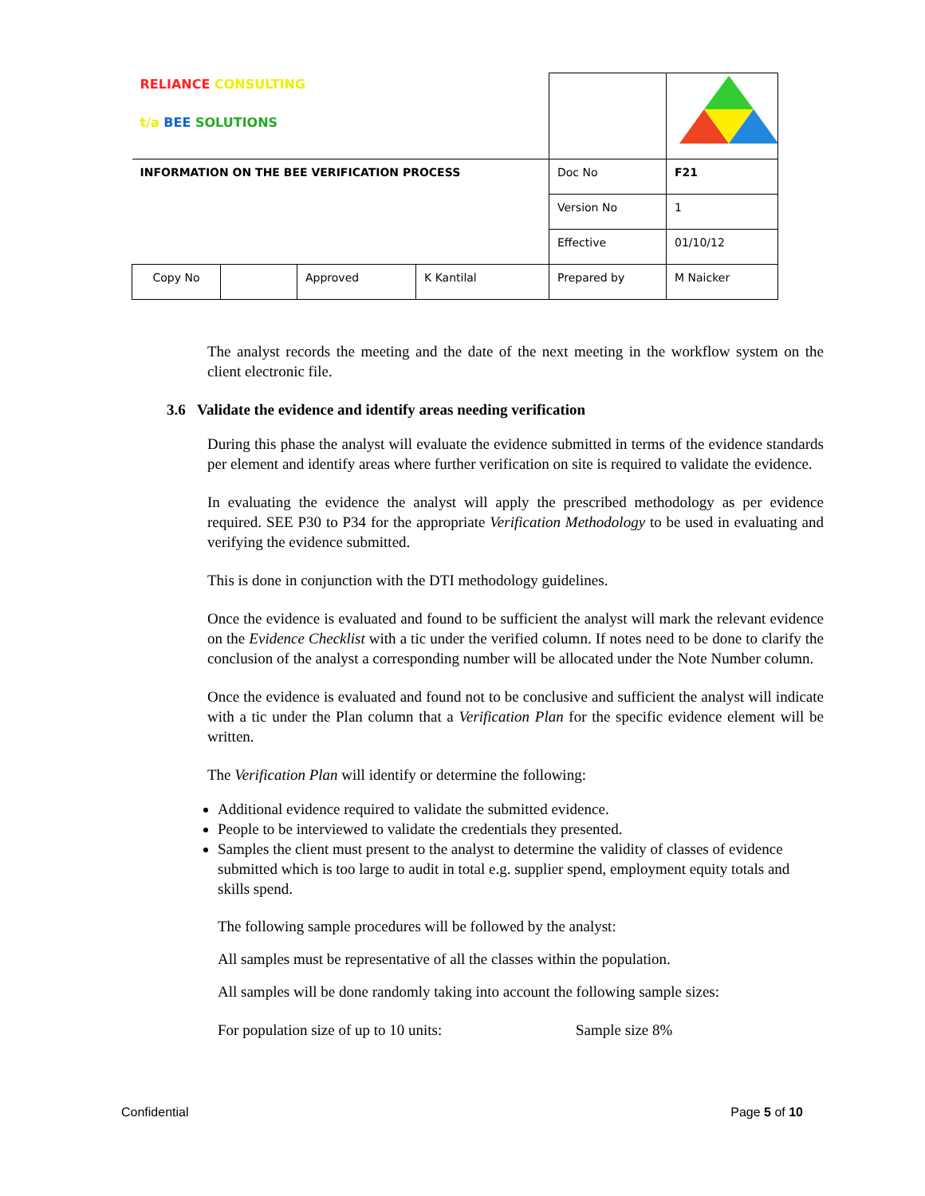| RELIANCE CONSULTING t/a BEE SOLUTIONS | | | | | |
| INFORMATION ON THE BEE VERIFICATION PROCESS | | | | Doc No | F21 |
| | | | | Version No | 1 |
| | | | | Effective | 01/10/12 |
| Copy No | | Approved | K Kantilal | Prepared by | M Naicker |
The analyst records the meeting and the date of the next meeting in the workflow system on the client electronic file.
3.6 Validate the evidence and identify areas needing verification
During this phase the analyst will evaluate the evidence submitted in terms of the evidence standards per element and identify areas where further verification on site is required to validate the evidence.
In evaluating the evidence the analyst will apply the prescribed methodology as per evidence required. SEE P30 to P34 for the appropriate Verification Methodology to be used in evaluating and verifying the evidence submitted.
This is done in conjunction with the DTI methodology guidelines.
Once the evidence is evaluated and found to be sufficient the analyst will mark the relevant evidence on the Evidence Checklist with a tic under the verified column. If notes need to be done to clarify the conclusion of the analyst a corresponding number will be allocated under the Note Number column.
Once the evidence is evaluated and found not to be conclusive and sufficient the analyst will indicate with a tic under the Plan column that a Verification Plan for the specific evidence element will be written.
The Verification Plan will identify or determine the following:
Additional evidence required to validate the submitted evidence.
People to be interviewed to validate the credentials they presented.
Samples the client must present to the analyst to determine the validity of classes of evidence submitted which is too large to audit in total e.g. supplier spend, employment equity totals and skills spend.
The following sample procedures will be followed by the analyst:
All samples must be representative of all the classes within the population.
All samples will be done randomly taking into account the following sample sizes:
For population size of up to 10 units: Sample size 8%
Confidential Page 5 of 10